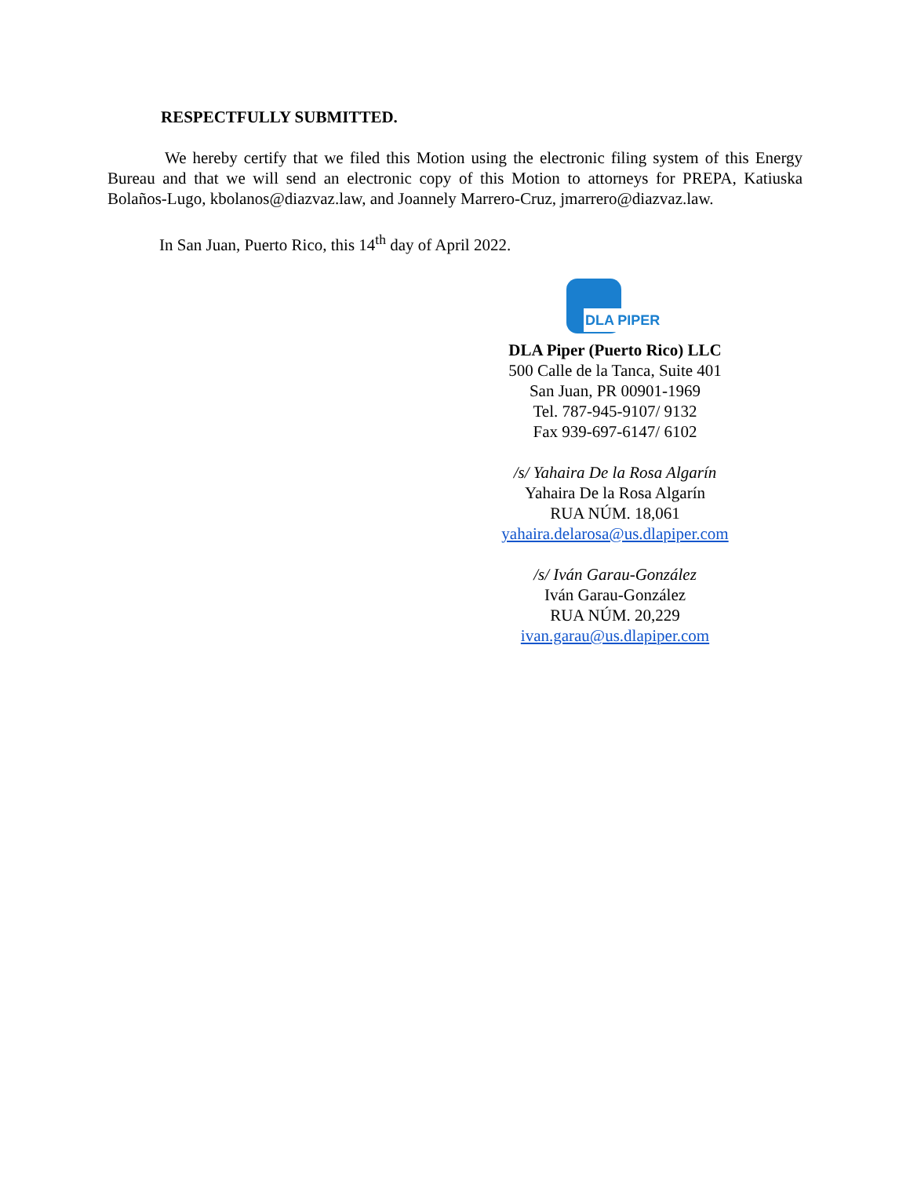RESPECTFULLY SUBMITTED.
We hereby certify that we filed this Motion using the electronic filing system of this Energy Bureau and that we will send an electronic copy of this Motion to attorneys for PREPA, Katiuska Bolaños-Lugo, kbolanos@diazvaz.law, and Joannely Marrero-Cruz, jmarrero@diazvaz.law.
In San Juan, Puerto Rico, this 14<sup>th</sup> day of April 2022.
DLA PIPER
DLA Piper (Puerto Rico) LLC
500 Calle de la Tanca, Suite 401
San Juan, PR 00901-1969
Tel. 787-945-9107/ 9132
Fax 939-697-6147/ 6102
/s/ Yahaira De la Rosa Algarín
Yahaira De la Rosa Algarín
RUA NÚM. 18,061
yahaira.delarosa@us.dlapiper.com
/s/ Iván Garau-González
Iván Garau-González
RUA NÚM. 20,229
ivan.garau@us.dlapiper.com